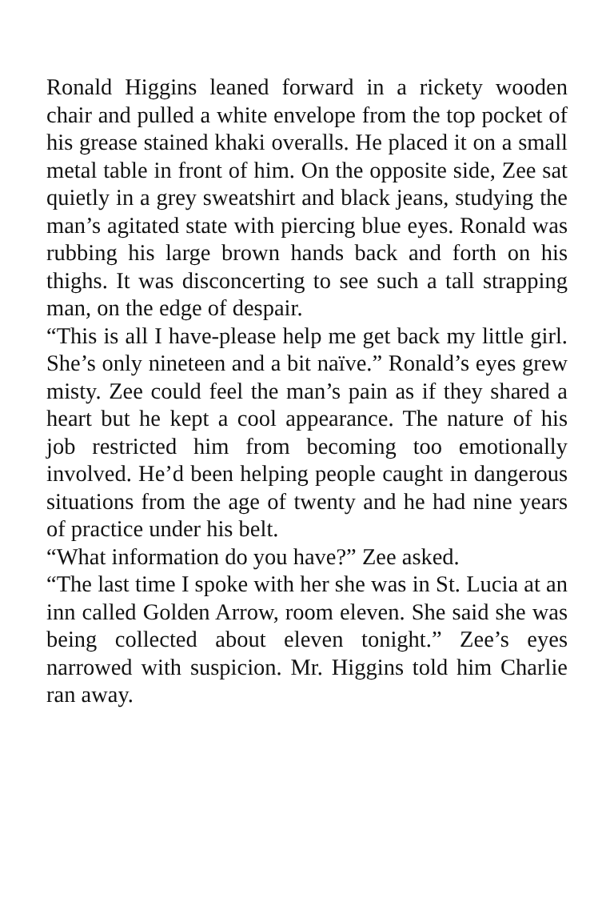Ronald Higgins leaned forward in a rickety wooden chair and pulled a white envelope from the top pocket of his grease stained khaki overalls. He placed it on a small metal table in front of him. On the opposite side, Zee sat quietly in a grey sweatshirt and black jeans, studying the man’s agitated state with piercing blue eyes. Ronald was rubbing his large brown hands back and forth on his thighs. It was disconcerting to see such a tall strapping man, on the edge of despair.
“This is all I have-please help me get back my little girl. She’s only nineteen and a bit naïve.” Ronald’s eyes grew misty. Zee could feel the man’s pain as if they shared a heart but he kept a cool appearance. The nature of his job restricted him from becoming too emotionally involved. He’d been helping people caught in dangerous situations from the age of twenty and he had nine years of practice under his belt.
“What information do you have?” Zee asked.
“The last time I spoke with her she was in St. Lucia at an inn called Golden Arrow, room eleven. She said she was being collected about eleven tonight.” Zee’s eyes narrowed with suspicion. Mr. Higgins told him Charlie ran away.